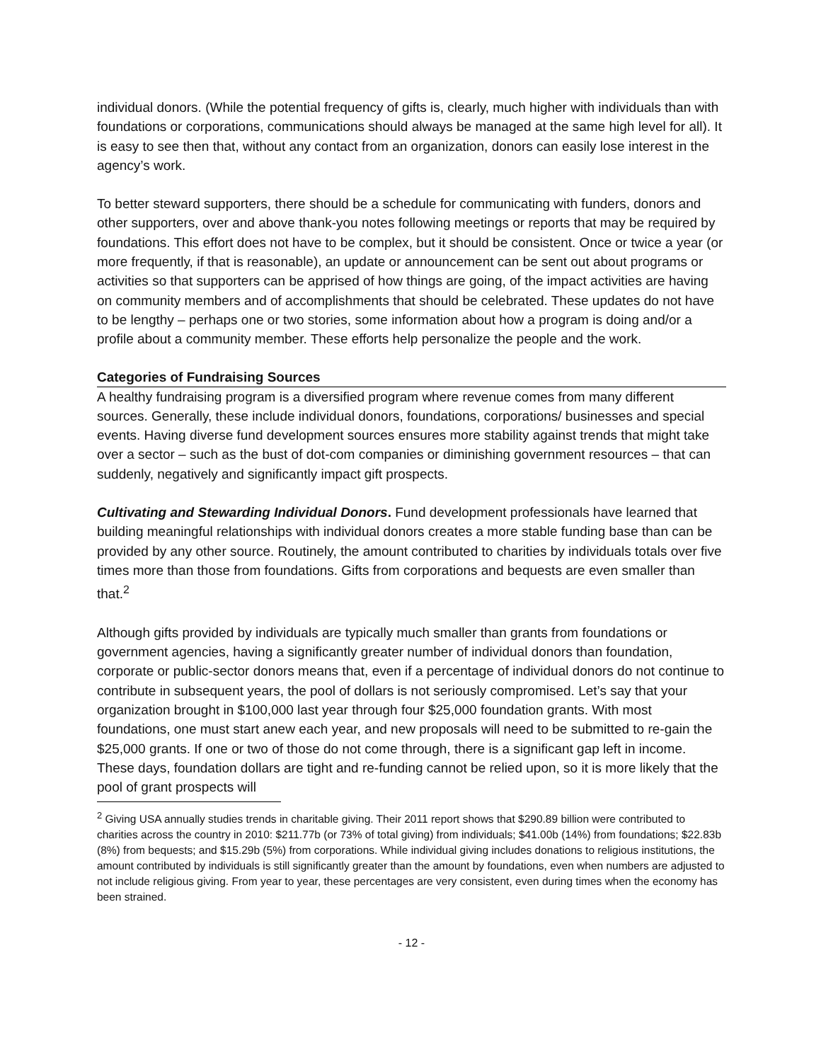individual donors. (While the potential frequency of gifts is, clearly, much higher with individuals than with foundations or corporations, communications should always be managed at the same high level for all). It is easy to see then that, without any contact from an organization, donors can easily lose interest in the agency’s work.
To better steward supporters, there should be a schedule for communicating with funders, donors and other supporters, over and above thank-you notes following meetings or reports that may be required by foundations. This effort does not have to be complex, but it should be consistent. Once or twice a year (or more frequently, if that is reasonable), an update or announcement can be sent out about programs or activities so that supporters can be apprised of how things are going, of the impact activities are having on community members and of accomplishments that should be celebrated. These updates do not have to be lengthy – perhaps one or two stories, some information about how a program is doing and/or a profile about a community member. These efforts help personalize the people and the work.
Categories of Fundraising Sources
A healthy fundraising program is a diversified program where revenue comes from many different sources. Generally, these include individual donors, foundations, corporations/ businesses and special events. Having diverse fund development sources ensures more stability against trends that might take over a sector – such as the bust of dot-com companies or diminishing government resources – that can suddenly, negatively and significantly impact gift prospects.
Cultivating and Stewarding Individual Donors. Fund development professionals have learned that building meaningful relationships with individual donors creates a more stable funding base than can be provided by any other source. Routinely, the amount contributed to charities by individuals totals over five times more than those from foundations. Gifts from corporations and bequests are even smaller than that.<sup>2</sup>
Although gifts provided by individuals are typically much smaller than grants from foundations or government agencies, having a significantly greater number of individual donors than foundation, corporate or public-sector donors means that, even if a percentage of individual donors do not continue to contribute in subsequent years, the pool of dollars is not seriously compromised. Let’s say that your organization brought in $100,000 last year through four $25,000 foundation grants. With most foundations, one must start anew each year, and new proposals will need to be submitted to re-gain the $25,000 grants. If one or two of those do not come through, there is a significant gap left in income. These days, foundation dollars are tight and re-funding cannot be relied upon, so it is more likely that the pool of grant prospects will
<sup>2</sup> Giving USA annually studies trends in charitable giving. Their 2011 report shows that $290.89 billion were contributed to charities across the country in 2010: $211.77b (or 73% of total giving) from individuals; $41.00b (14%) from foundations; $22.83b (8%) from bequests; and $15.29b (5%) from corporations. While individual giving includes donations to religious institutions, the amount contributed by individuals is still significantly greater than the amount by foundations, even when numbers are adjusted to not include religious giving. From year to year, these percentages are very consistent, even during times when the economy has been strained.
- 12 -